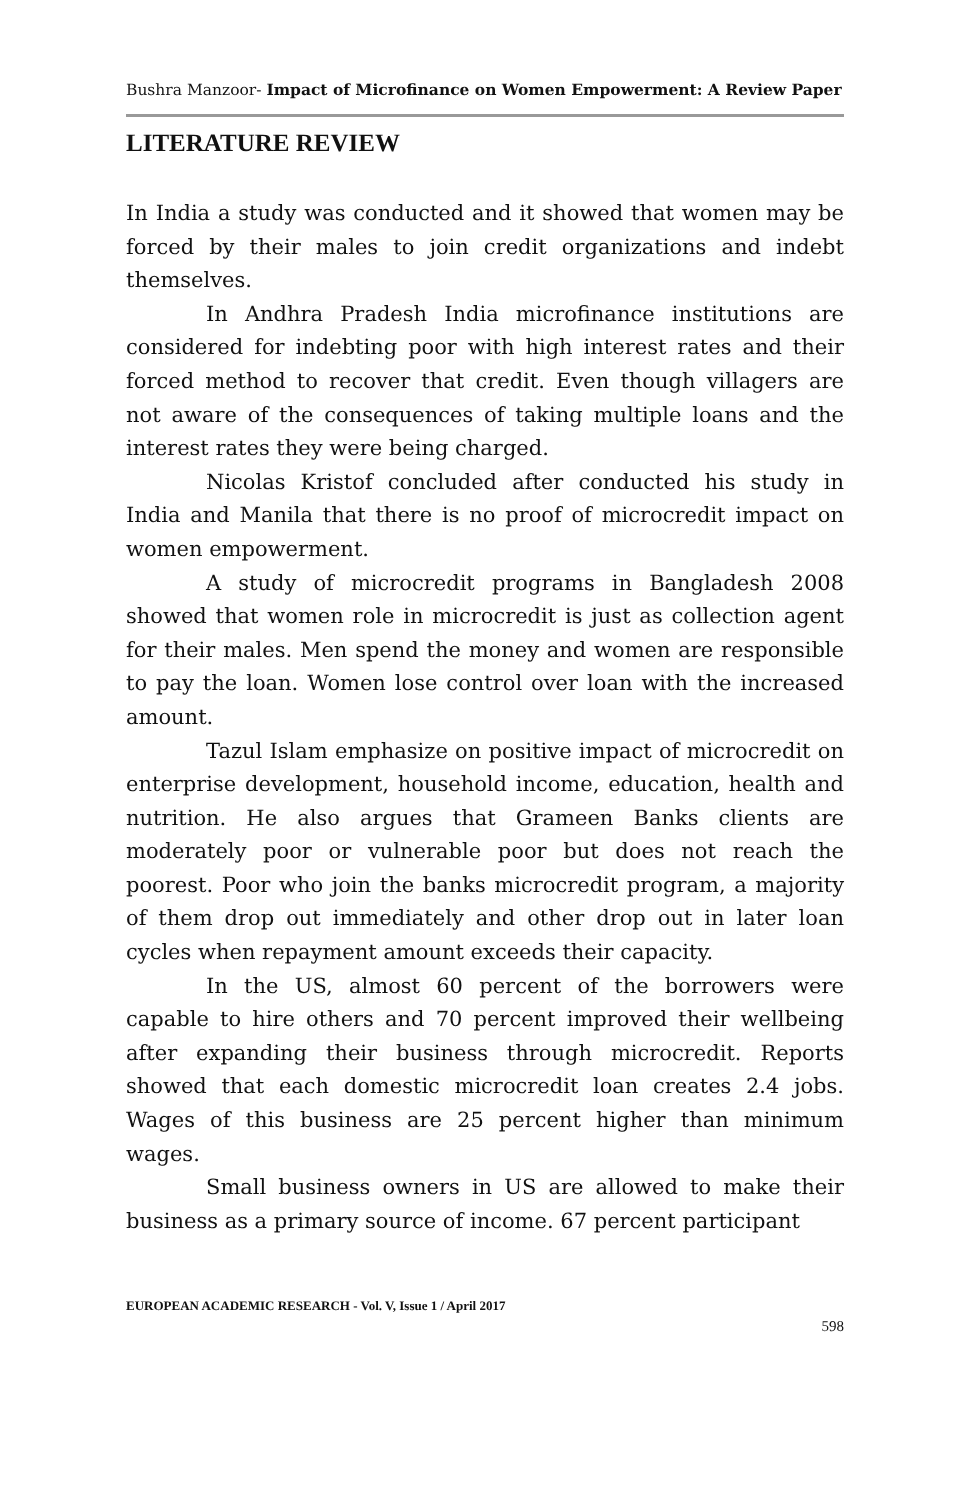Bushra Manzoor- Impact of Microfinance on Women Empowerment: A Review Paper
LITERATURE REVIEW
In India a study was conducted and it showed that women may be forced by their males to join credit organizations and indebt themselves.
In Andhra Pradesh India microfinance institutions are considered for indebting poor with high interest rates and their forced method to recover that credit. Even though villagers are not aware of the consequences of taking multiple loans and the interest rates they were being charged.
Nicolas Kristof concluded after conducted his study in India and Manila that there is no proof of microcredit impact on women empowerment.
A study of microcredit programs in Bangladesh 2008 showed that women role in microcredit is just as collection agent for their males. Men spend the money and women are responsible to pay the loan. Women lose control over loan with the increased amount.
Tazul Islam emphasize on positive impact of microcredit on enterprise development, household income, education, health and nutrition. He also argues that Grameen Banks clients are moderately poor or vulnerable poor but does not reach the poorest. Poor who join the banks microcredit program, a majority of them drop out immediately and other drop out in later loan cycles when repayment amount exceeds their capacity.
In the US, almost 60 percent of the borrowers were capable to hire others and 70 percent improved their wellbeing after expanding their business through microcredit. Reports showed that each domestic microcredit loan creates 2.4 jobs. Wages of this business are 25 percent higher than minimum wages.
Small business owners in US are allowed to make their business as a primary source of income. 67 percent participant
EUROPEAN ACADEMIC RESEARCH - Vol. V, Issue 1 / April 2017
598